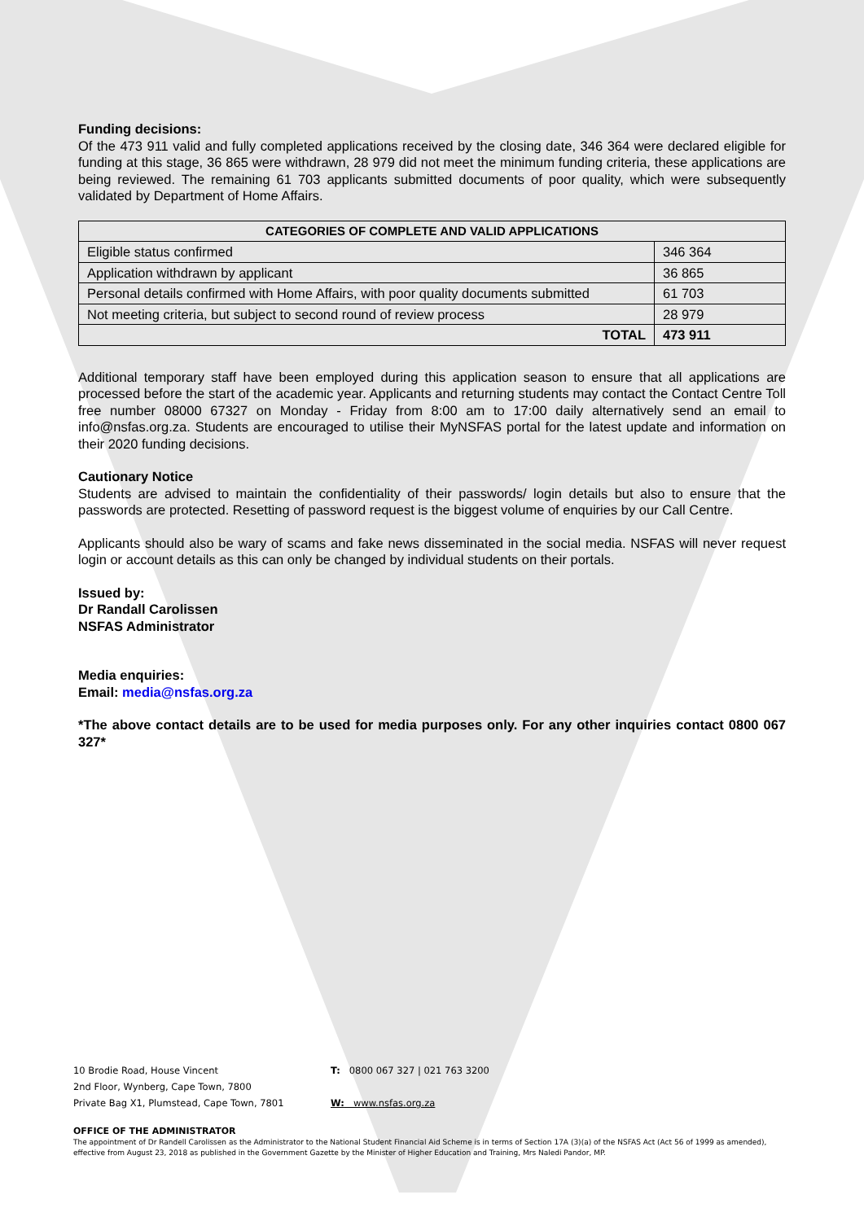Funding decisions:
Of the 473 911 valid and fully completed applications received by the closing date, 346 364 were declared eligible for funding at this stage, 36 865 were withdrawn, 28 979 did not meet the minimum funding criteria, these applications are being reviewed. The remaining 61 703 applicants submitted documents of poor quality, which were subsequently validated by Department of Home Affairs.
| CATEGORIES OF COMPLETE AND VALID APPLICATIONS | |
| --- | --- |
| Eligible status confirmed | 346 364 |
| Application withdrawn by applicant | 36 865 |
| Personal details confirmed with Home Affairs, with poor quality documents submitted | 61 703 |
| Not meeting criteria, but subject to second round of review process | 28 979 |
| TOTAL | 473 911 |
Additional temporary staff have been employed during this application season to ensure that all applications are processed before the start of the academic year. Applicants and returning students may contact the Contact Centre Toll free number 08000 67327 on Monday - Friday from 8:00 am to 17:00 daily alternatively send an email to info@nsfas.org.za. Students are encouraged to utilise their MyNSFAS portal for the latest update and information on their 2020 funding decisions.
Cautionary Notice
Students are advised to maintain the confidentiality of their passwords/ login details but also to ensure that the passwords are protected. Resetting of password request is the biggest volume of enquiries by our Call Centre.
Applicants should also be wary of scams and fake news disseminated in the social media. NSFAS will never request login or account details as this can only be changed by individual students on their portals.
Issued by:
Dr Randall Carolissen
NSFAS Administrator
Media enquiries:
Email: media@nsfas.org.za
*The above contact details are to be used for media purposes only. For any other inquiries contact 0800 067 327*
10 Brodie Road, House Vincent T: 0800 067 327 | 021 763 3200
2nd Floor, Wynberg, Cape Town, 7800
Private Bag X1, Plumstead, Cape Town, 7801 W: www.nsfas.org.za
OFFICE OF THE ADMINISTRATOR
The appointment of Dr Randell Carolissen as the Administrator to the National Student Financial Aid Scheme is in terms of Section 17A (3)(a) of the NSFAS Act (Act 56 of 1999 as amended), effective from August 23, 2018 as published in the Government Gazette by the Minister of Higher Education and Training, Mrs Naledi Pandor, MP.